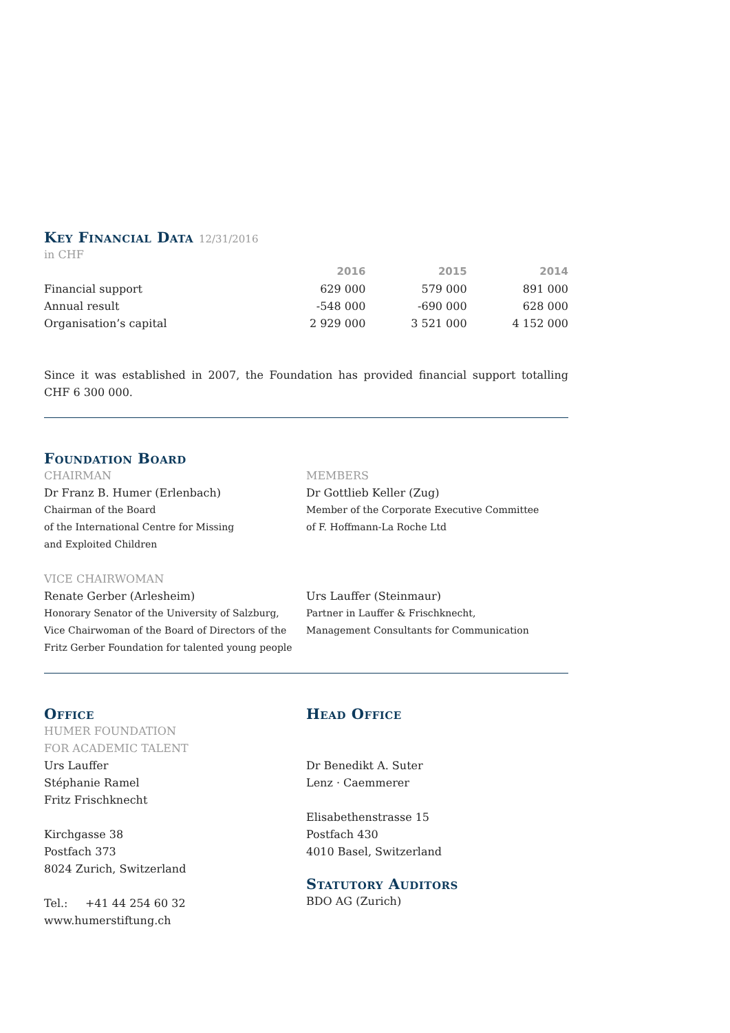Key Financial Data 12/31/2016
in CHF
| | 2016 | 2015 | 2014 |
| --- | --- | --- | --- |
| Financial support | 629 000 | 579 000 | 891 000 |
| Annual result | -548 000 | -690 000 | 628 000 |
| Organisation’s capital | 2 929 000 | 3 521 000 | 4 152 000 |
Since it was established in 2007, the Foundation has provided financial support totalling CHF 6 300 000.
Foundation Board
CHAIRMAN
Dr Franz B. Humer (Erlenbach)
Chairman of the Board
of the International Centre for Missing
and Exploited Children
VICE CHAIRWOMAN
Renate Gerber (Arlesheim)
Honorary Senator of the University of Salzburg,
Vice Chairwoman of the Board of Directors of the
Fritz Gerber Foundation for talented young people
MEMBERS
Dr Gottlieb Keller (Zug)
Member of the Corporate Executive Committee
of F. Hoffmann-La Roche Ltd
Urs Lauffer (Steinmaur)
Partner in Lauffer & Frischknecht,
Management Consultants for Communication
Office
HUMER FOUNDATION
FOR ACADEMIC TALENT
Urs Lauffer
Stéphanie Ramel
Fritz Frischknecht
Kirchgasse 38
Postfach 373
8024 Zurich, Switzerland
Tel.: +41 44 254 60 32
www.humerstiftung.ch
Head Office
Dr Benedikt A. Suter
Lenz · Caemmerer
Elisabethenstrasse 15
Postfach 430
4010 Basel, Switzerland
Statutory Auditors
BDO AG (Zurich)